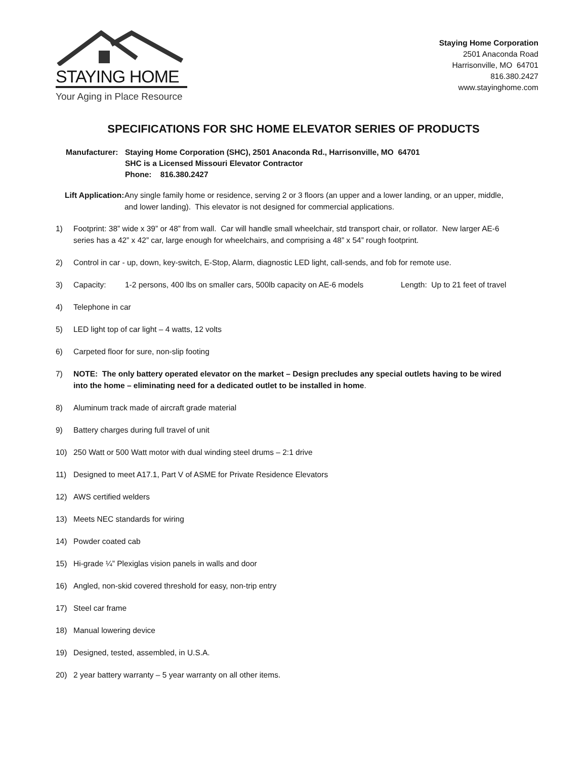STAYING HOME
Your Aging in Place Resource
Staying Home Corporation
2501 Anaconda Road
Harrisonville, MO 64701
816.380.2427
www.stayinghome.com
SPECIFICATIONS FOR SHC HOME ELEVATOR SERIES OF PRODUCTS
Manufacturer:
Staying Home Corporation (SHC), 2501 Anaconda Rd., Harrisonville, MO 64701
SHC is a Licensed Missouri Elevator Contractor
Phone: 816.380.2427
Lift Application:
Any single family home or residence, serving 2 or 3 floors (an upper and a lower landing, or an upper, middle, and lower landing). This elevator is not designed for commercial applications.
1) Footprint: 38” wide x 39” or 48” from wall. Car will handle small wheelchair, std transport chair, or rollator. New larger AE-6 series has a 42” x 42” car, large enough for wheelchairs, and comprising a 48” x 54” rough footprint.
2) Control in car - up, down, key-switch, E-Stop, Alarm, diagnostic LED light, call-sends, and fob for remote use.
3) Capacity: 1-2 persons, 400 lbs on smaller cars, 500lb capacity on AE-6 models Length: Up to 21 feet of travel
4) Telephone in car
5) LED light top of car light – 4 watts, 12 volts
6) Carpeted floor for sure, non-slip footing
7) NOTE: The only battery operated elevator on the market – Design precludes any special outlets having to be wired into the home – eliminating need for a dedicated outlet to be installed in home.
8) Aluminum track made of aircraft grade material
9) Battery charges during full travel of unit
10) 250 Watt or 500 Watt motor with dual winding steel drums – 2:1 drive
11) Designed to meet A17.1, Part V of ASME for Private Residence Elevators
12) AWS certified welders
13) Meets NEC standards for wiring
14) Powder coated cab
15) Hi-grade ¼” Plexiglas vision panels in walls and door
16) Angled, non-skid covered threshold for easy, non-trip entry
17) Steel car frame
18) Manual lowering device
19) Designed, tested, assembled, in U.S.A.
20) 2 year battery warranty – 5 year warranty on all other items.